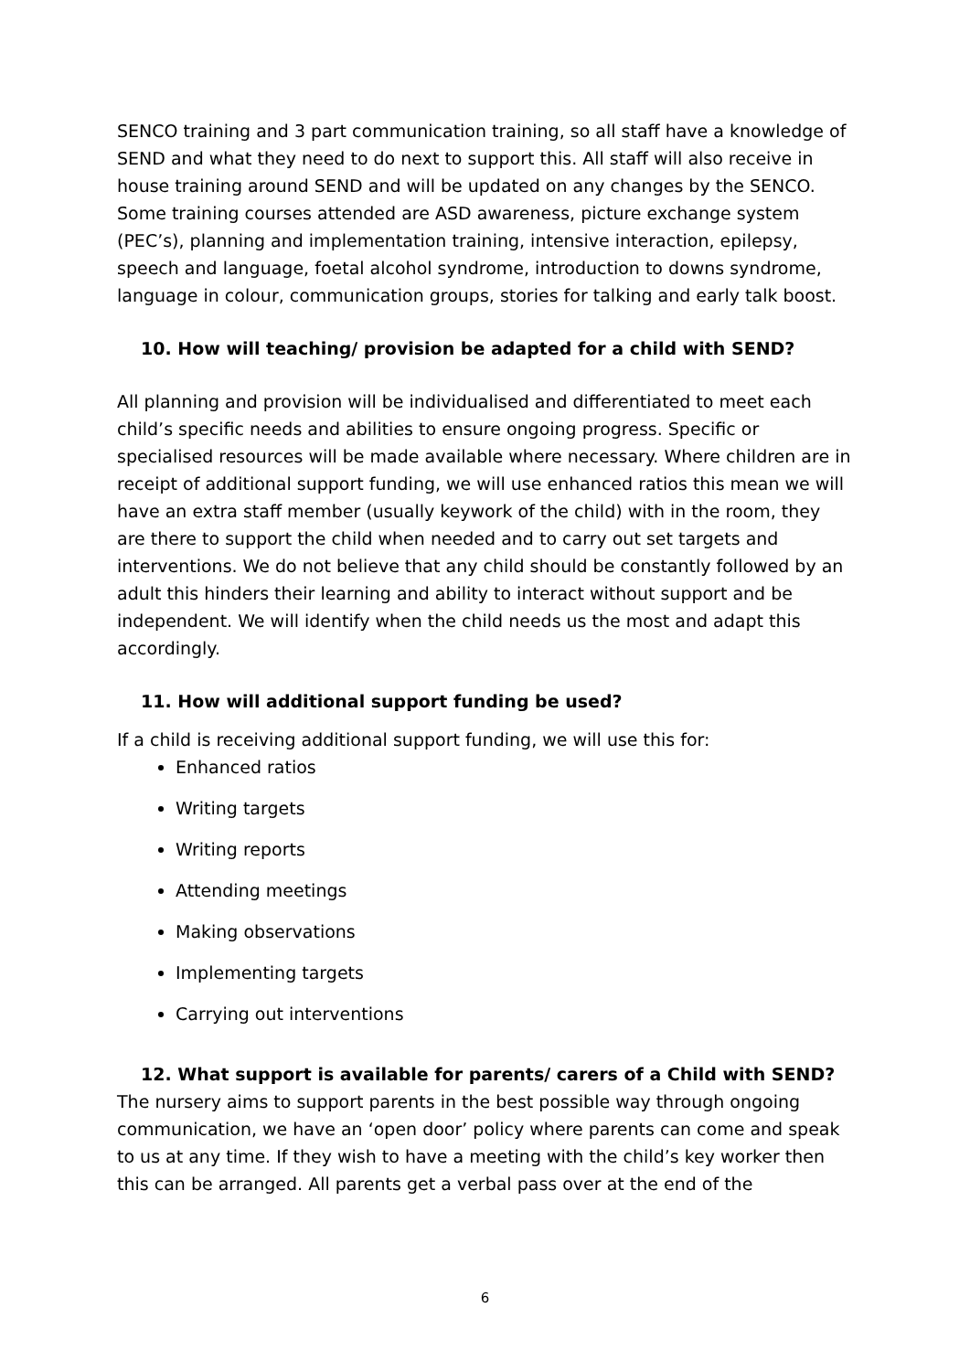SENCO training and 3 part communication training, so all staff have a knowledge of SEND and what they need to do next to support this. All staff will also receive in house training around SEND and will be updated on any changes by the SENCO. Some training courses attended are ASD awareness, picture exchange system (PEC’s), planning and implementation training, intensive interaction, epilepsy, speech and language, foetal alcohol syndrome, introduction to downs syndrome, language in colour, communication groups, stories for talking and early talk boost.
10. How will teaching/ provision be adapted for a child with SEND?
All planning and provision will be individualised and differentiated to meet each child’s specific needs and abilities to ensure ongoing progress. Specific or specialised resources will be made available where necessary. Where children are in receipt of additional support funding, we will use enhanced ratios this mean we will have an extra staff member (usually keywork of the child) with in the room, they are there to support the child when needed and to carry out set targets and interventions. We do not believe that any child should be constantly followed by an adult this hinders their learning and ability to interact without support and be independent. We will identify when the child needs us the most and adapt this accordingly.
11. How will additional support funding be used?
If a child is receiving additional support funding, we will use this for:
Enhanced ratios
Writing targets
Writing reports
Attending meetings
Making observations
Implementing targets
Carrying out interventions
12. What support is available for parents/ carers of a Child with SEND?
The nursery aims to support parents in the best possible way through ongoing communication, we have an ‘open door’ policy where parents can come and speak to us at any time. If they wish to have a meeting with the child’s key worker then this can be arranged. All parents get a verbal pass over at the end of the
6